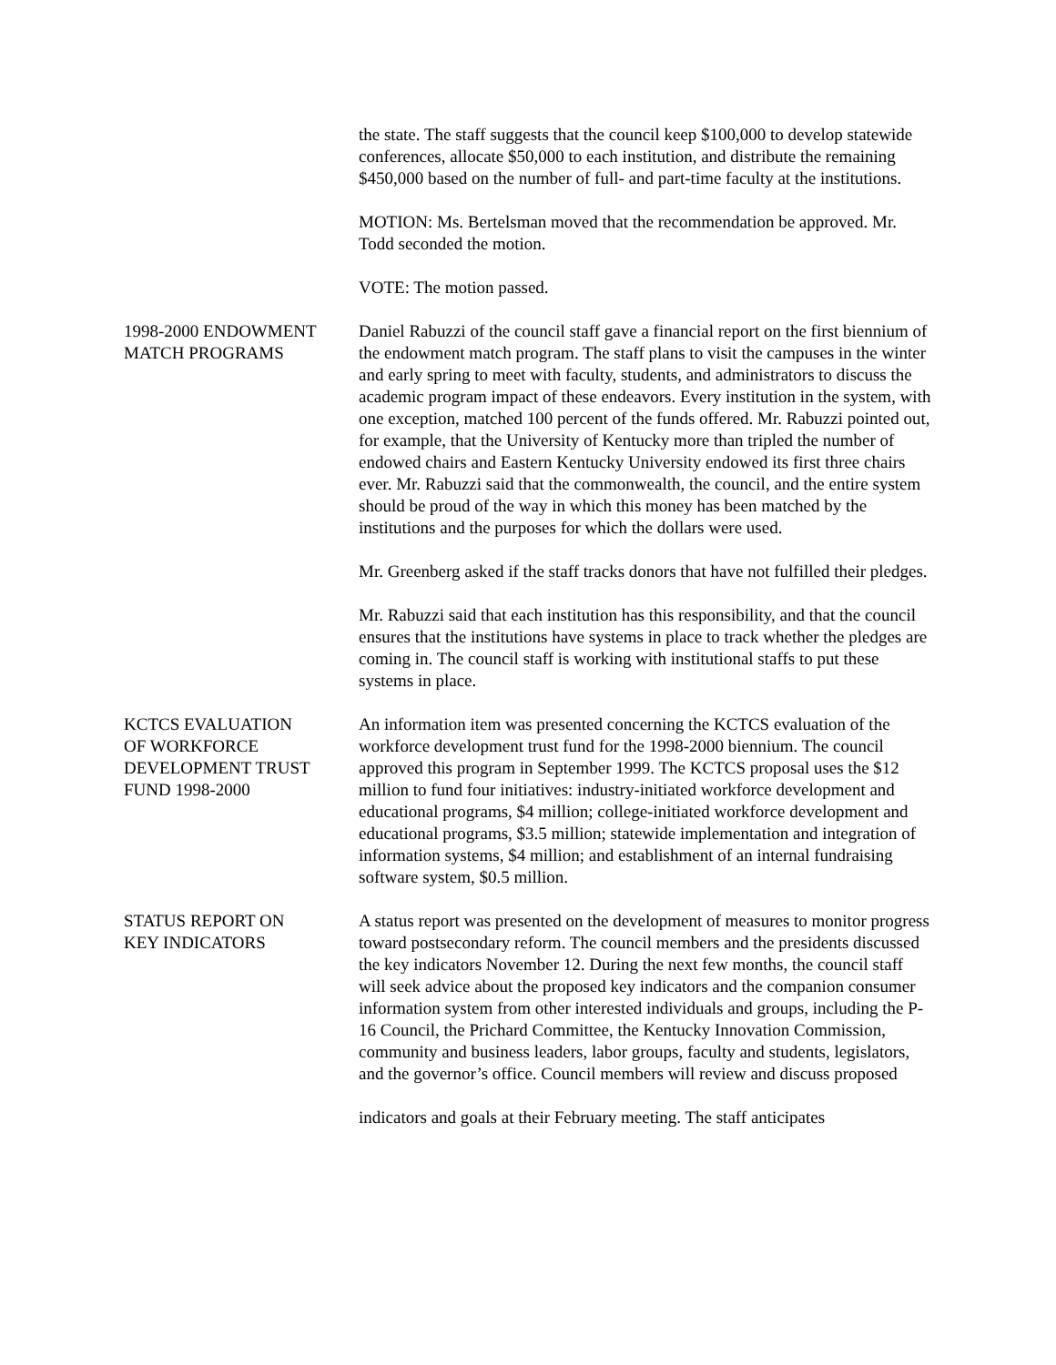the state. The staff suggests that the council keep $100,000 to develop statewide conferences, allocate $50,000 to each institution, and distribute the remaining $450,000 based on the number of full- and part-time faculty at the institutions.
MOTION: Ms. Bertelsman moved that the recommendation be approved. Mr. Todd seconded the motion.
VOTE: The motion passed.
1998-2000 ENDOWMENT
MATCH PROGRAMS
Daniel Rabuzzi of the council staff gave a financial report on the first biennium of the endowment match program. The staff plans to visit the campuses in the winter and early spring to meet with faculty, students, and administrators to discuss the academic program impact of these endeavors. Every institution in the system, with one exception, matched 100 percent of the funds offered. Mr. Rabuzzi pointed out, for example, that the University of Kentucky more than tripled the number of endowed chairs and Eastern Kentucky University endowed its first three chairs ever. Mr. Rabuzzi said that the commonwealth, the council, and the entire system should be proud of the way in which this money has been matched by the institutions and the purposes for which the dollars were used.
Mr. Greenberg asked if the staff tracks donors that have not fulfilled their pledges.
Mr. Rabuzzi said that each institution has this responsibility, and that the council ensures that the institutions have systems in place to track whether the pledges are coming in. The council staff is working with institutional staffs to put these systems in place.
KCTCS EVALUATION
OF WORKFORCE
DEVELOPMENT TRUST
FUND 1998-2000
An information item was presented concerning the KCTCS evaluation of the workforce development trust fund for the 1998-2000 biennium. The council approved this program in September 1999. The KCTCS proposal uses the $12 million to fund four initiatives: industry-initiated workforce development and educational programs, $4 million; college-initiated workforce development and educational programs, $3.5 million; statewide implementation and integration of information systems, $4 million; and establishment of an internal fundraising software system, $0.5 million.
STATUS REPORT ON
KEY INDICATORS
A status report was presented on the development of measures to monitor progress toward postsecondary reform. The council members and the presidents discussed the key indicators November 12. During the next few months, the council staff will seek advice about the proposed key indicators and the companion consumer information system from other interested individuals and groups, including the P-16 Council, the Prichard Committee, the Kentucky Innovation Commission, community and business leaders, labor groups, faculty and students, legislators, and the governor’s office. Council members will review and discuss proposed
indicators and goals at their February meeting. The staff anticipates